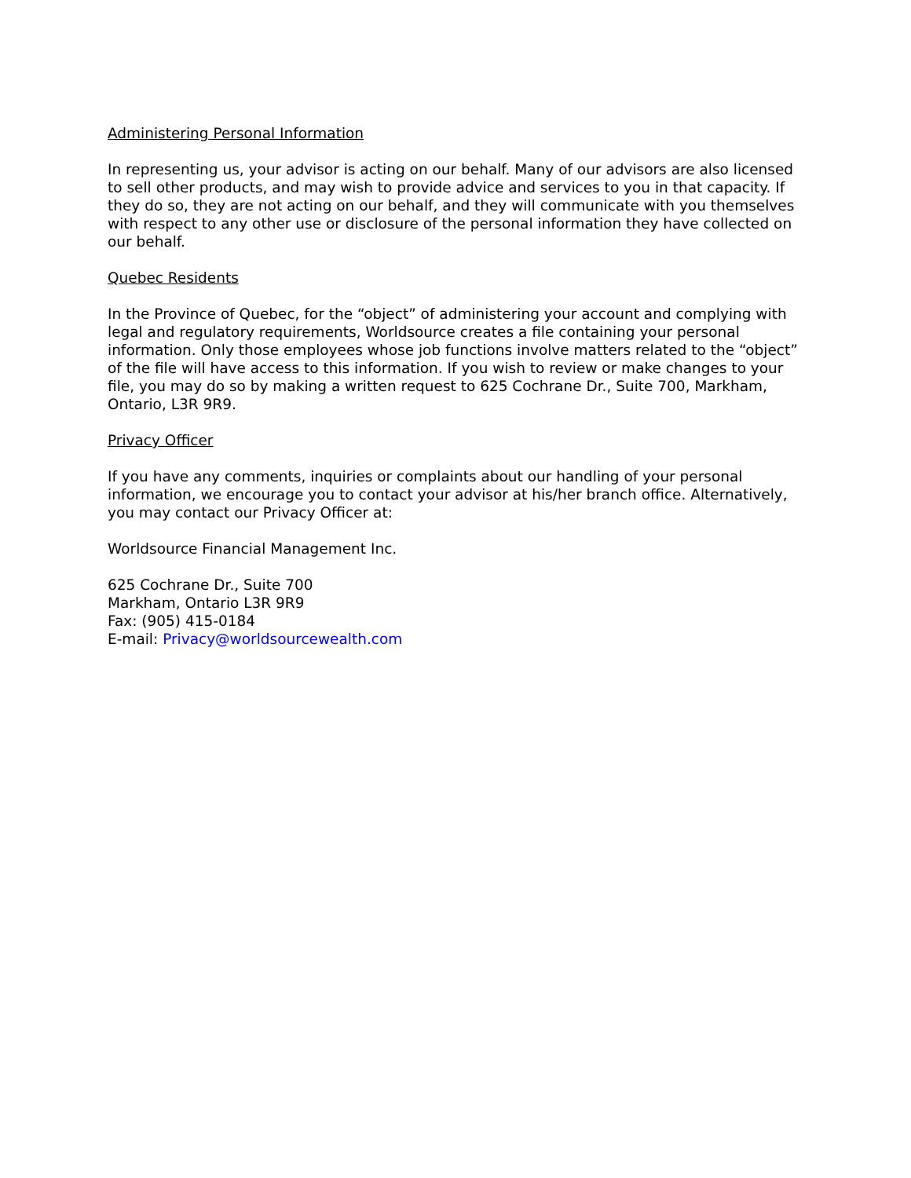Administering Personal Information
In representing us, your advisor is acting on our behalf. Many of our advisors are also licensed to sell other products, and may wish to provide advice and services to you in that capacity. If they do so, they are not acting on our behalf, and they will communicate with you themselves with respect to any other use or disclosure of the personal information they have collected on our behalf.
Quebec Residents
In the Province of Quebec, for the “object” of administering your account and complying with legal and regulatory requirements, Worldsource creates a file containing your personal information. Only those employees whose job functions involve matters related to the “object” of the file will have access to this information. If you wish to review or make changes to your file, you may do so by making a written request to 625 Cochrane Dr., Suite 700, Markham, Ontario, L3R 9R9.
Privacy Officer
If you have any comments, inquiries or complaints about our handling of your personal information, we encourage you to contact your advisor at his/her branch office. Alternatively, you may contact our Privacy Officer at:
Worldsource Financial Management Inc.
625 Cochrane Dr., Suite 700
Markham, Ontario L3R 9R9
Fax: (905) 415-0184
E-mail: Privacy@worldsourcewealth.com